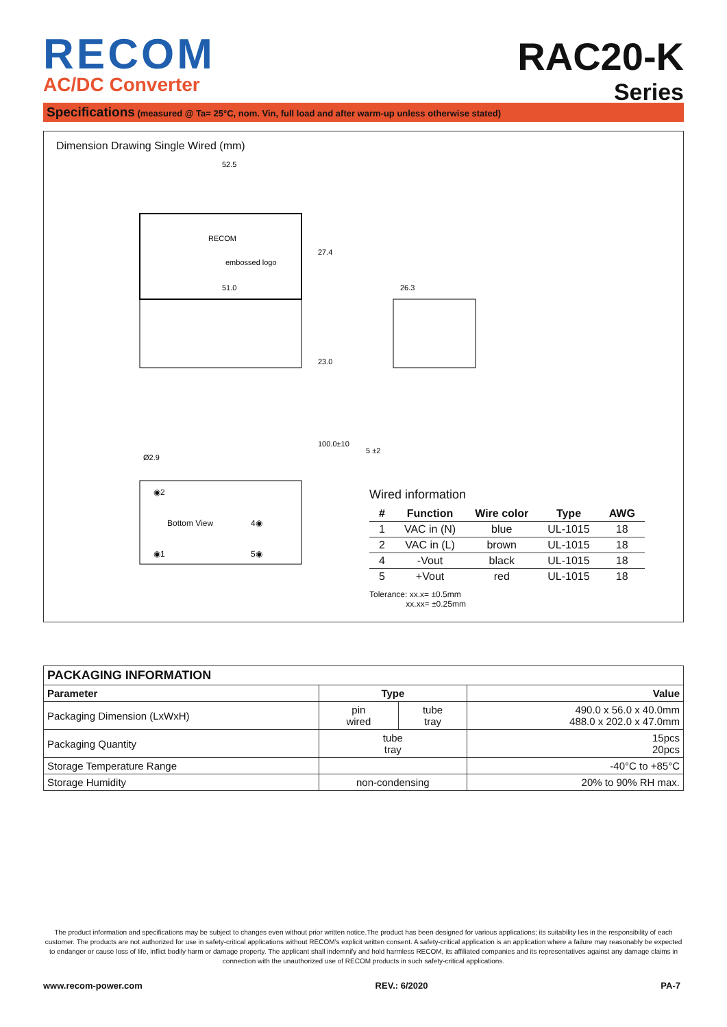RECOM
AC/DC Converter
RAC20-K
Series
Specifications (measured @ Ta= 25°C, nom. Vin, full load and after warm-up unless otherwise stated)
Dimension Drawing Single Wired (mm)
52.5
RECOM
embossed logo
27.4
51.0
23.0
100.0±10
Ø2.9
26.3
5 ±2
◉2
Bottom View 4◉
◉1 5◉
Wired information
| # | Function | Wire color | Type | AWG |
| --- | --- | --- | --- | --- |
| 1 | VAC in (N) | blue | UL-1015 | 18 |
| 2 | VAC in (L) | brown | UL-1015 | 18 |
| 4 | -Vout | black | UL-1015 | 18 |
| 5 | +Vout | red | UL-1015 | 18 |
Tolerance: xx.x= ±0.5mm
xx.xx= ±0.25mm
| PACKAGING INFORMATION | | | |
| --- | --- | --- | --- |
| Parameter | Type | | Value |
| Packaging Dimension (LxWxH) | pin wired | tube tray | 490.0 x 56.0 x 40.0mm 488.0 x 202.0 x 47.0mm |
| Packaging Quantity | tube tray | | 15pcs 20pcs |
| Storage Temperature Range | | | -40°C to +85°C |
| Storage Humidity | non-condensing | | 20% to 90% RH max. |
The product information and specifications may be subject to changes even without prior written notice.The product has been designed for various applications; its suitability lies in the responsibility of each customer. The products are not authorized for use in safety-critical applications without RECOM’s explicit written consent. A safety-critical application is an application where a failure may reasonably be expected to endanger or cause loss of life, inflict bodily harm or damage property. The applicant shall indemnify and hold harmless RECOM, its affiliated companies and its representatives against any damage claims in connection with the unauthorized use of RECOM products in such safety-critical applications.
www.recom-power.com REV.: 6/2020 PA-7